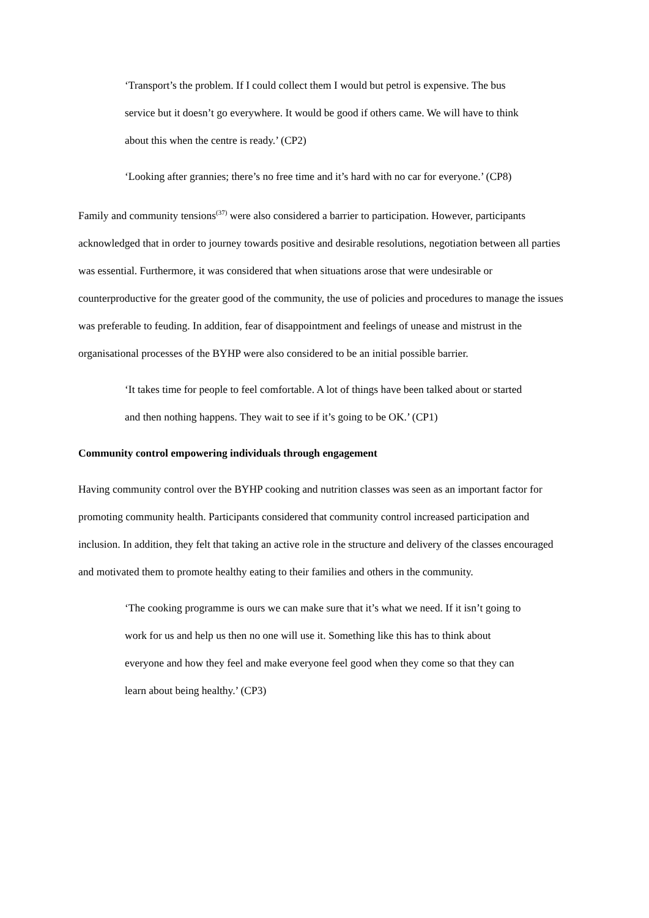‘Transport’s the problem. If I could collect them I would but petrol is expensive. The bus service but it doesn’t go everywhere. It would be good if others came. We will have to think about this when the centre is ready.’ (CP2)
‘Looking after grannies; there’s no free time and it’s hard with no car for everyone.’ (CP8)
Family and community tensions<sup>(37)</sup> were also considered a barrier to participation. However, participants acknowledged that in order to journey towards positive and desirable resolutions, negotiation between all parties was essential. Furthermore, it was considered that when situations arose that were undesirable or counterproductive for the greater good of the community, the use of policies and procedures to manage the issues was preferable to feuding. In addition, fear of disappointment and feelings of unease and mistrust in the organisational processes of the BYHP were also considered to be an initial possible barrier.
‘It takes time for people to feel comfortable. A lot of things have been talked about or started and then nothing happens. They wait to see if it’s going to be OK.’ (CP1)
Community control empowering individuals through engagement
Having community control over the BYHP cooking and nutrition classes was seen as an important factor for promoting community health. Participants considered that community control increased participation and inclusion. In addition, they felt that taking an active role in the structure and delivery of the classes encouraged and motivated them to promote healthy eating to their families and others in the community.
‘The cooking programme is ours we can make sure that it’s what we need. If it isn’t going to work for us and help us then no one will use it. Something like this has to think about everyone and how they feel and make everyone feel good when they come so that they can learn about being healthy.’ (CP3)